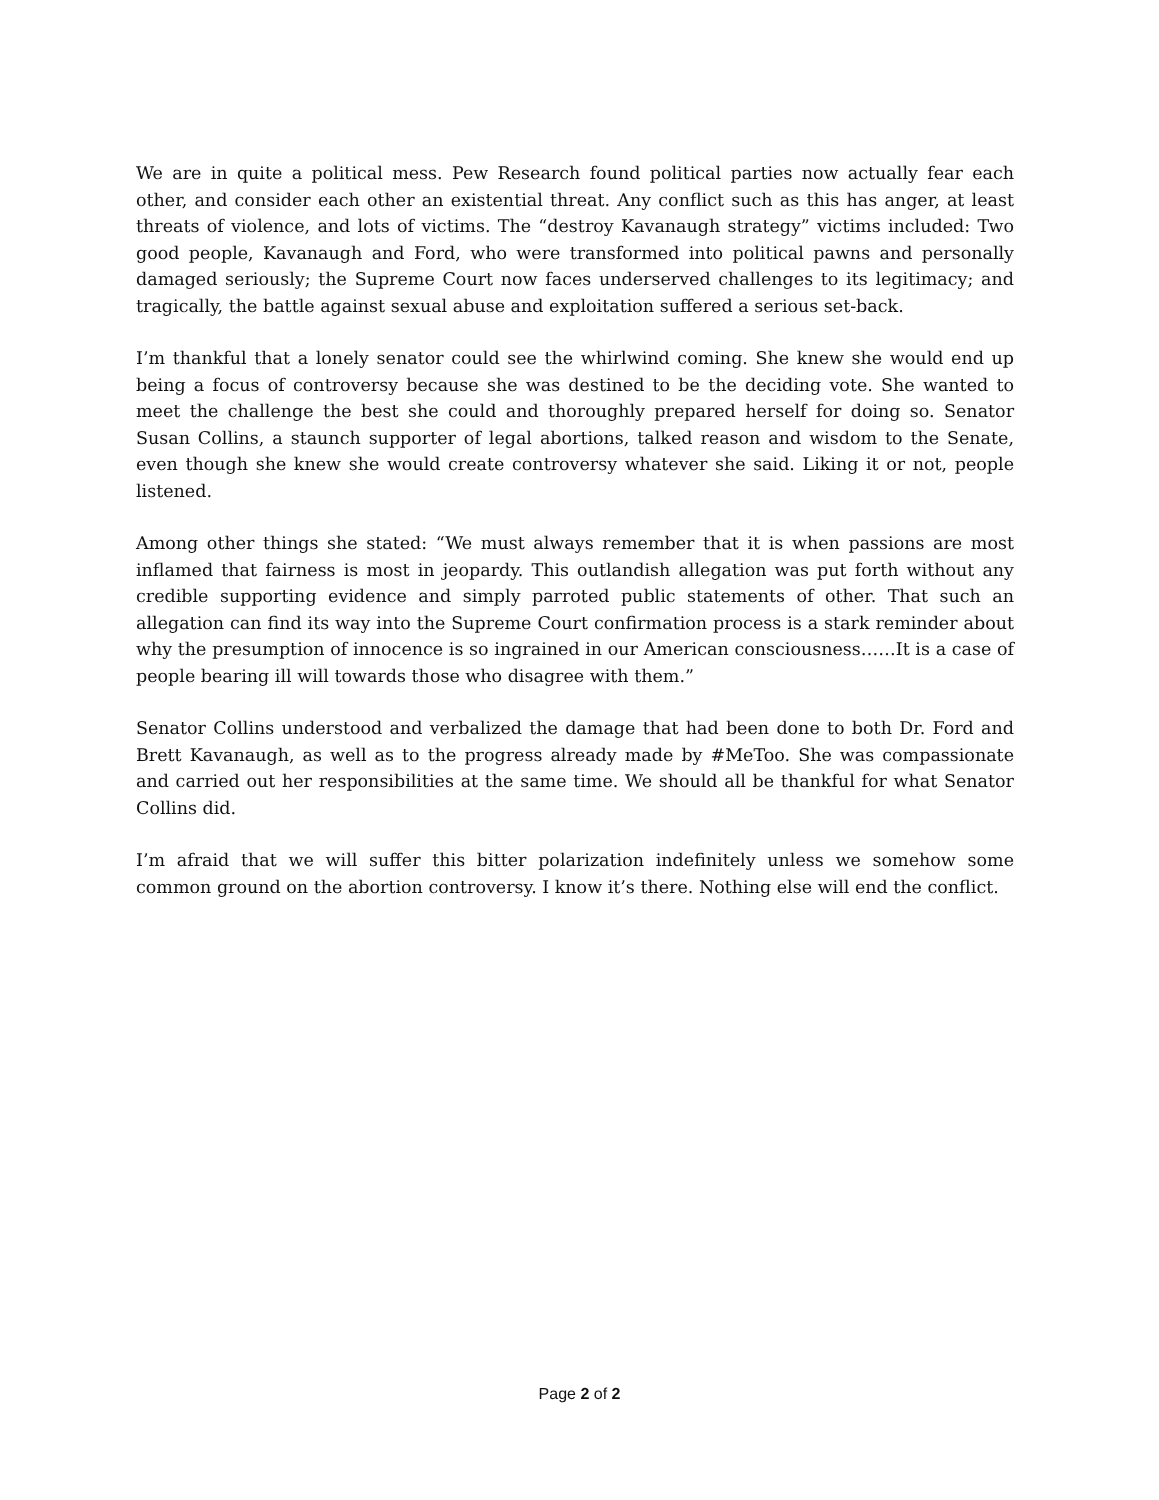We are in quite a political mess. Pew Research found political parties now actually fear each other, and consider each other an existential threat. Any conflict such as this has anger, at least threats of violence, and lots of victims. The “destroy Kavanaugh strategy” victims included: Two good people, Kavanaugh and Ford, who were transformed into political pawns and personally damaged seriously; the Supreme Court now faces underserved challenges to its legitimacy; and tragically, the battle against sexual abuse and exploitation suffered a serious set-back.
I’m thankful that a lonely senator could see the whirlwind coming. She knew she would end up being a focus of controversy because she was destined to be the deciding vote. She wanted to meet the challenge the best she could and thoroughly prepared herself for doing so. Senator Susan Collins, a staunch supporter of legal abortions, talked reason and wisdom to the Senate, even though she knew she would create controversy whatever she said. Liking it or not, people listened.
Among other things she stated: “We must always remember that it is when passions are most inflamed that fairness is most in jeopardy. This outlandish allegation was put forth without any credible supporting evidence and simply parroted public statements of other. That such an allegation can find its way into the Supreme Court confirmation process is a stark reminder about why the presumption of innocence is so ingrained in our American consciousness……It is a case of people bearing ill will towards those who disagree with them.”
Senator Collins understood and verbalized the damage that had been done to both Dr. Ford and Brett Kavanaugh, as well as to the progress already made by #MeToo. She was compassionate and carried out her responsibilities at the same time. We should all be thankful for what Senator Collins did.
I’m afraid that we will suffer this bitter polarization indefinitely unless we somehow some common ground on the abortion controversy. I know it’s there. Nothing else will end the conflict.
Page 2 of 2